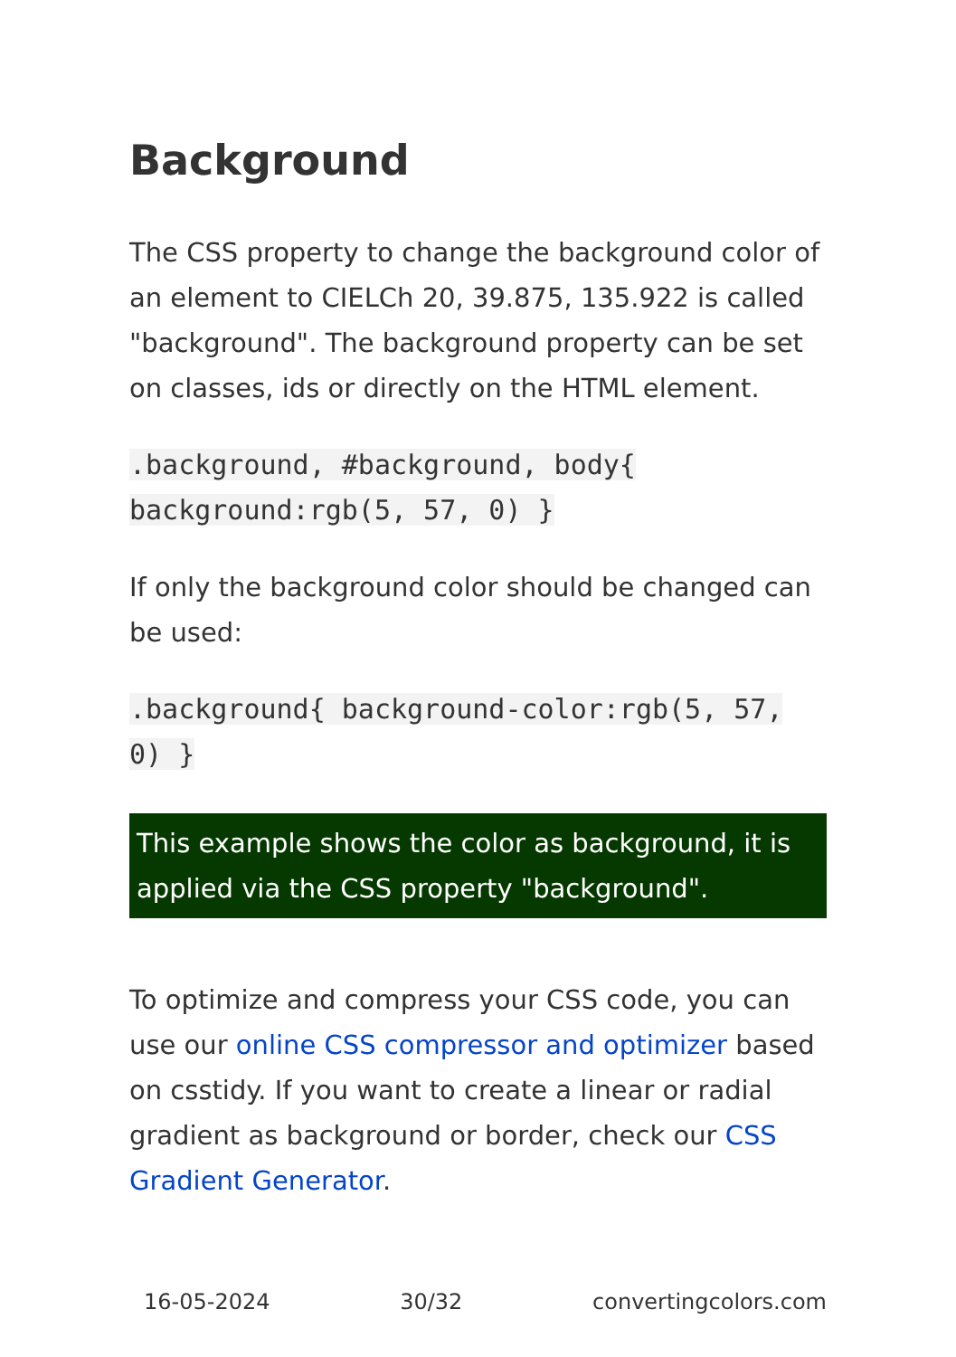Background
The CSS property to change the background color of an element to CIELCh 20, 39.875, 135.922 is called "background". The background property can be set on classes, ids or directly on the HTML element.
.background, #background, body{ background:rgb(5, 57, 0) }
If only the background color should be changed can be used:
.background{ background-color:rgb(5, 57, 0) }
This example shows the color as background, it is applied via the CSS property "background".
To optimize and compress your CSS code, you can use our online CSS compressor and optimizer based on csstidy. If you want to create a linear or radial gradient as background or border, check our CSS Gradient Generator.
16-05-2024 30/32 convertingcolors.com